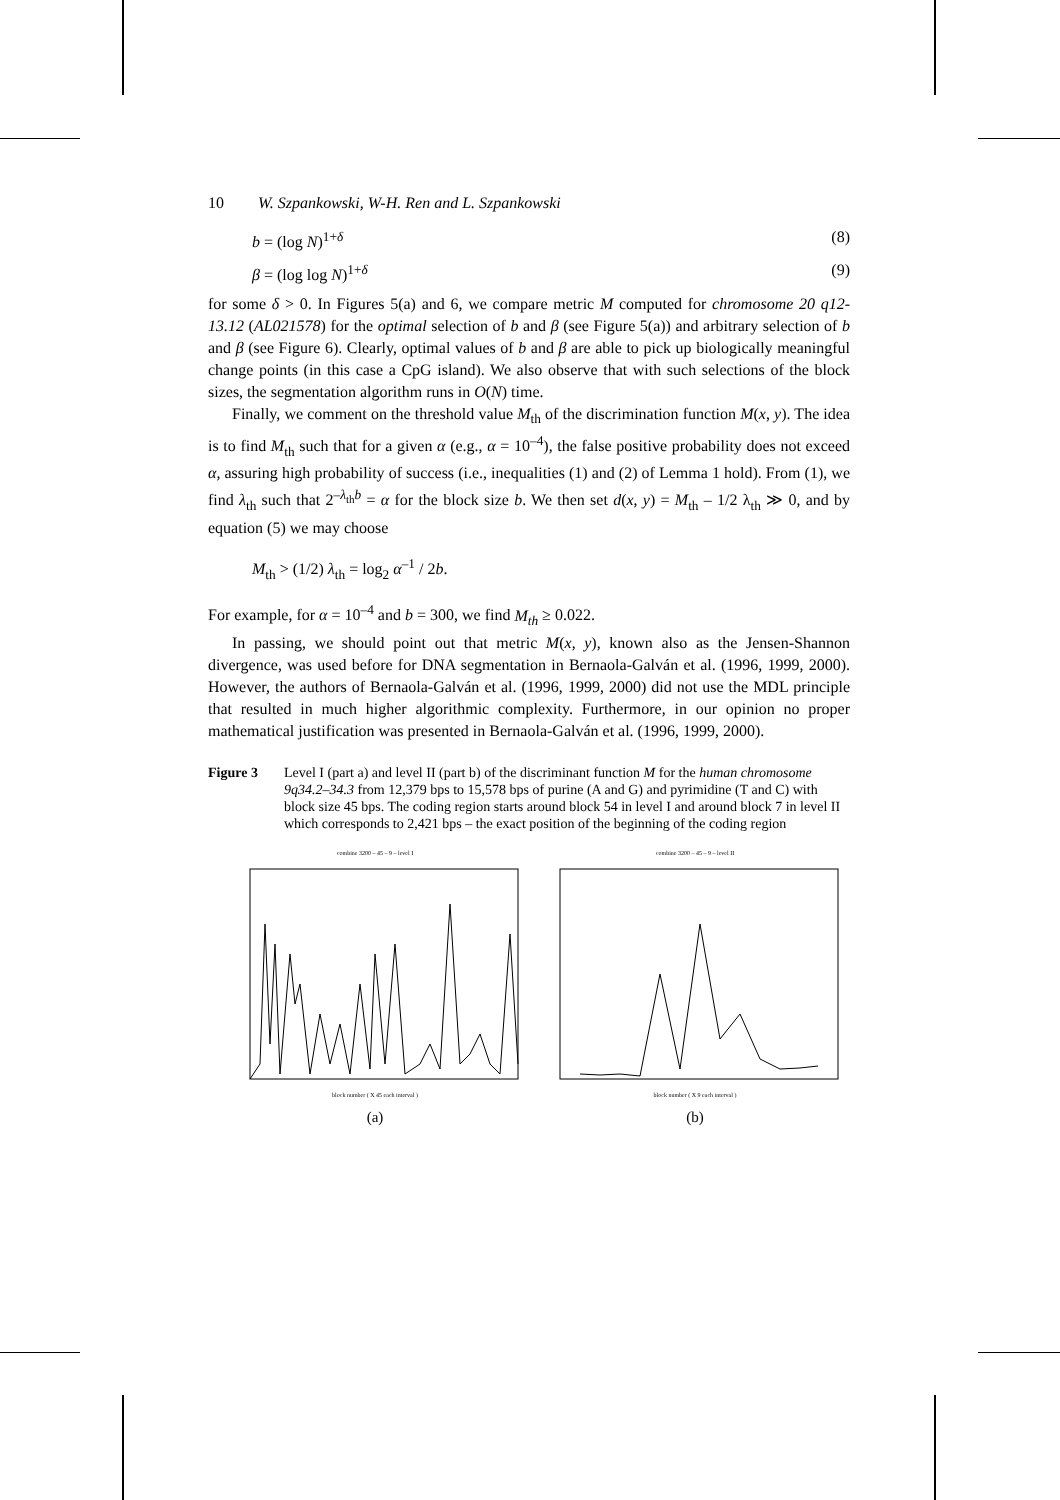10 W. Szpankowski, W-H. Ren and L. Szpankowski
b = (log N)<sup>1+δ</sup> (8)
β = (log log N)<sup>1+δ</sup> (9)
for some δ > 0. In Figures 5(a) and 6, we compare metric M computed for chromosome 20 q12-13.12 (AL021578) for the optimal selection of b and β (see Figure 5(a)) and arbitrary selection of b and β (see Figure 6). Clearly, optimal values of b and β are able to pick up biologically meaningful change points (in this case a CpG island). We also observe that with such selections of the block sizes, the segmentation algorithm runs in O(N) time.
Finally, we comment on the threshold value M<sub>th</sub> of the discrimination function M(x, y). The idea is to find M<sub>th</sub> such that for a given α (e.g., α = 10<sup>–4</sup>), the false positive probability does not exceed α, assuring high probability of success (i.e., inequalities (1) and (2) of Lemma 1 hold). From (1), we find λ<sub>th</sub> such that 2<sup>–λ<sub>th</sub>b</sup> = α for the block size b. We then set d(x, y) = M<sub>th</sub> – 1/2 λ<sub>th</sub> ≫ 0, and by equation (5) we may choose
M<sub>th</sub> > (1/2) λ<sub>th</sub> = log<sub>2</sub> α<sup>–1</sup> / 2b.
For example, for α = 10<sup>–4</sup> and b = 300, we find M<sub>th</sub> ≥ 0.022.
In passing, we should point out that metric M(x, y), known also as the Jensen-Shannon divergence, was used before for DNA segmentation in Bernaola-Galván et al. (1996, 1999, 2000). However, the authors of Bernaola-Galván et al. (1996, 1999, 2000) did not use the MDL principle that resulted in much higher algorithmic complexity. Furthermore, in our opinion no proper mathematical justification was presented in Bernaola-Galván et al. (1996, 1999, 2000).
Figure 3 Level I (part a) and level II (part b) of the discriminant function M for the human chromosome 9q34.2–34.3 from 12,379 bps to 15,578 bps of purine (A and G) and pyrimidine (T and C) with block size 45 bps. The coding region starts around block 54 in level I and around block 7 in level II which corresponds to 2,421 bps – the exact position of the beginning of the coding region
combine 3200 – 45 – 9 – level I
block number ( X 45 each interval )
(a)
combine 3200 – 45 – 9 – level II
block number ( X 9 each interval )
(b)